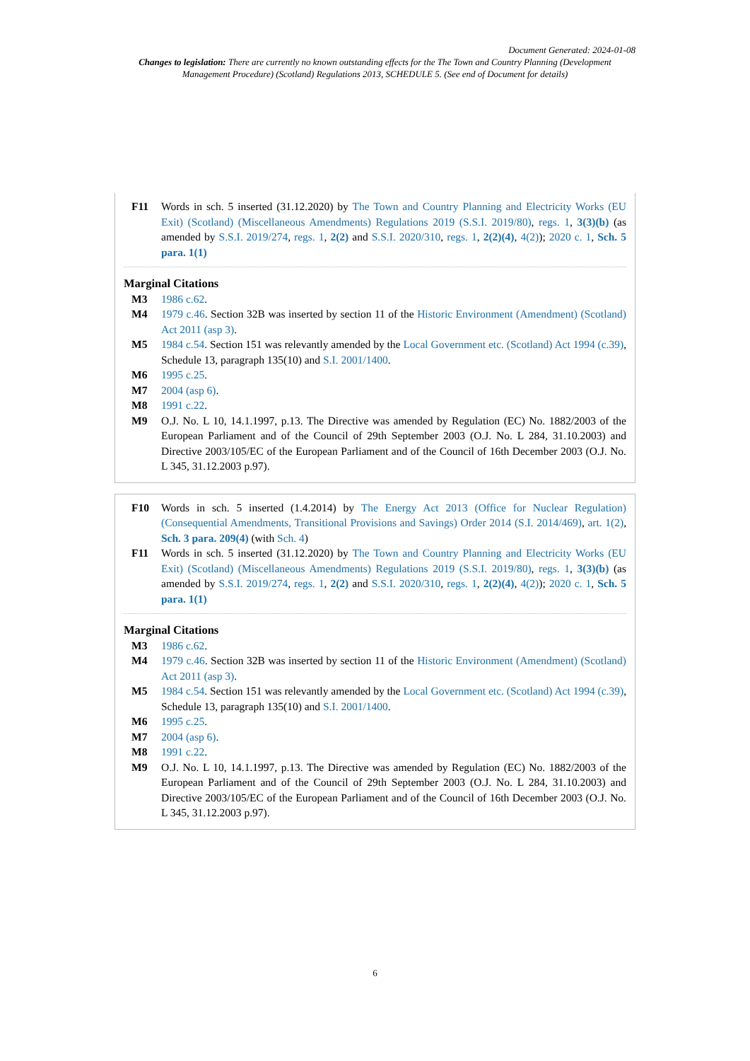Document Generated: 2024-01-08
Changes to legislation: There are currently no known outstanding effects for the The Town and Country Planning (Development Management Procedure) (Scotland) Regulations 2013, SCHEDULE 5. (See end of Document for details)
F11 Words in sch. 5 inserted (31.12.2020) by The Town and Country Planning and Electricity Works (EU Exit) (Scotland) (Miscellaneous Amendments) Regulations 2019 (S.S.I. 2019/80), regs. 1, 3(3)(b) (as amended by S.S.I. 2019/274, regs. 1, 2(2) and S.S.I. 2020/310, regs. 1, 2(2)(4), 4(2)); 2020 c. 1, Sch. 5 para. 1(1)
Marginal Citations
M3 1986 c.62.
M4 1979 c.46. Section 32B was inserted by section 11 of the Historic Environment (Amendment) (Scotland) Act 2011 (asp 3).
M5 1984 c.54. Section 151 was relevantly amended by the Local Government etc. (Scotland) Act 1994 (c.39), Schedule 13, paragraph 135(10) and S.I. 2001/1400.
M6 1995 c.25.
M7 2004 (asp 6).
M8 1991 c.22.
M9 O.J. No. L 10, 14.1.1997, p.13. The Directive was amended by Regulation (EC) No. 1882/2003 of the European Parliament and of the Council of 29th September 2003 (O.J. No. L 284, 31.10.2003) and Directive 2003/105/EC of the European Parliament and of the Council of 16th December 2003 (O.J. No. L 345, 31.12.2003 p.97).
F10 Words in sch. 5 inserted (1.4.2014) by The Energy Act 2013 (Office for Nuclear Regulation) (Consequential Amendments, Transitional Provisions and Savings) Order 2014 (S.I. 2014/469), art. 1(2), Sch. 3 para. 209(4) (with Sch. 4)
F11 Words in sch. 5 inserted (31.12.2020) by The Town and Country Planning and Electricity Works (EU Exit) (Scotland) (Miscellaneous Amendments) Regulations 2019 (S.S.I. 2019/80), regs. 1, 3(3)(b) (as amended by S.S.I. 2019/274, regs. 1, 2(2) and S.S.I. 2020/310, regs. 1, 2(2)(4), 4(2)); 2020 c. 1, Sch. 5 para. 1(1)
Marginal Citations
M3 1986 c.62.
M4 1979 c.46. Section 32B was inserted by section 11 of the Historic Environment (Amendment) (Scotland) Act 2011 (asp 3).
M5 1984 c.54. Section 151 was relevantly amended by the Local Government etc. (Scotland) Act 1994 (c.39), Schedule 13, paragraph 135(10) and S.I. 2001/1400.
M6 1995 c.25.
M7 2004 (asp 6).
M8 1991 c.22.
M9 O.J. No. L 10, 14.1.1997, p.13. The Directive was amended by Regulation (EC) No. 1882/2003 of the European Parliament and of the Council of 29th September 2003 (O.J. No. L 284, 31.10.2003) and Directive 2003/105/EC of the European Parliament and of the Council of 16th December 2003 (O.J. No. L 345, 31.12.2003 p.97).
6